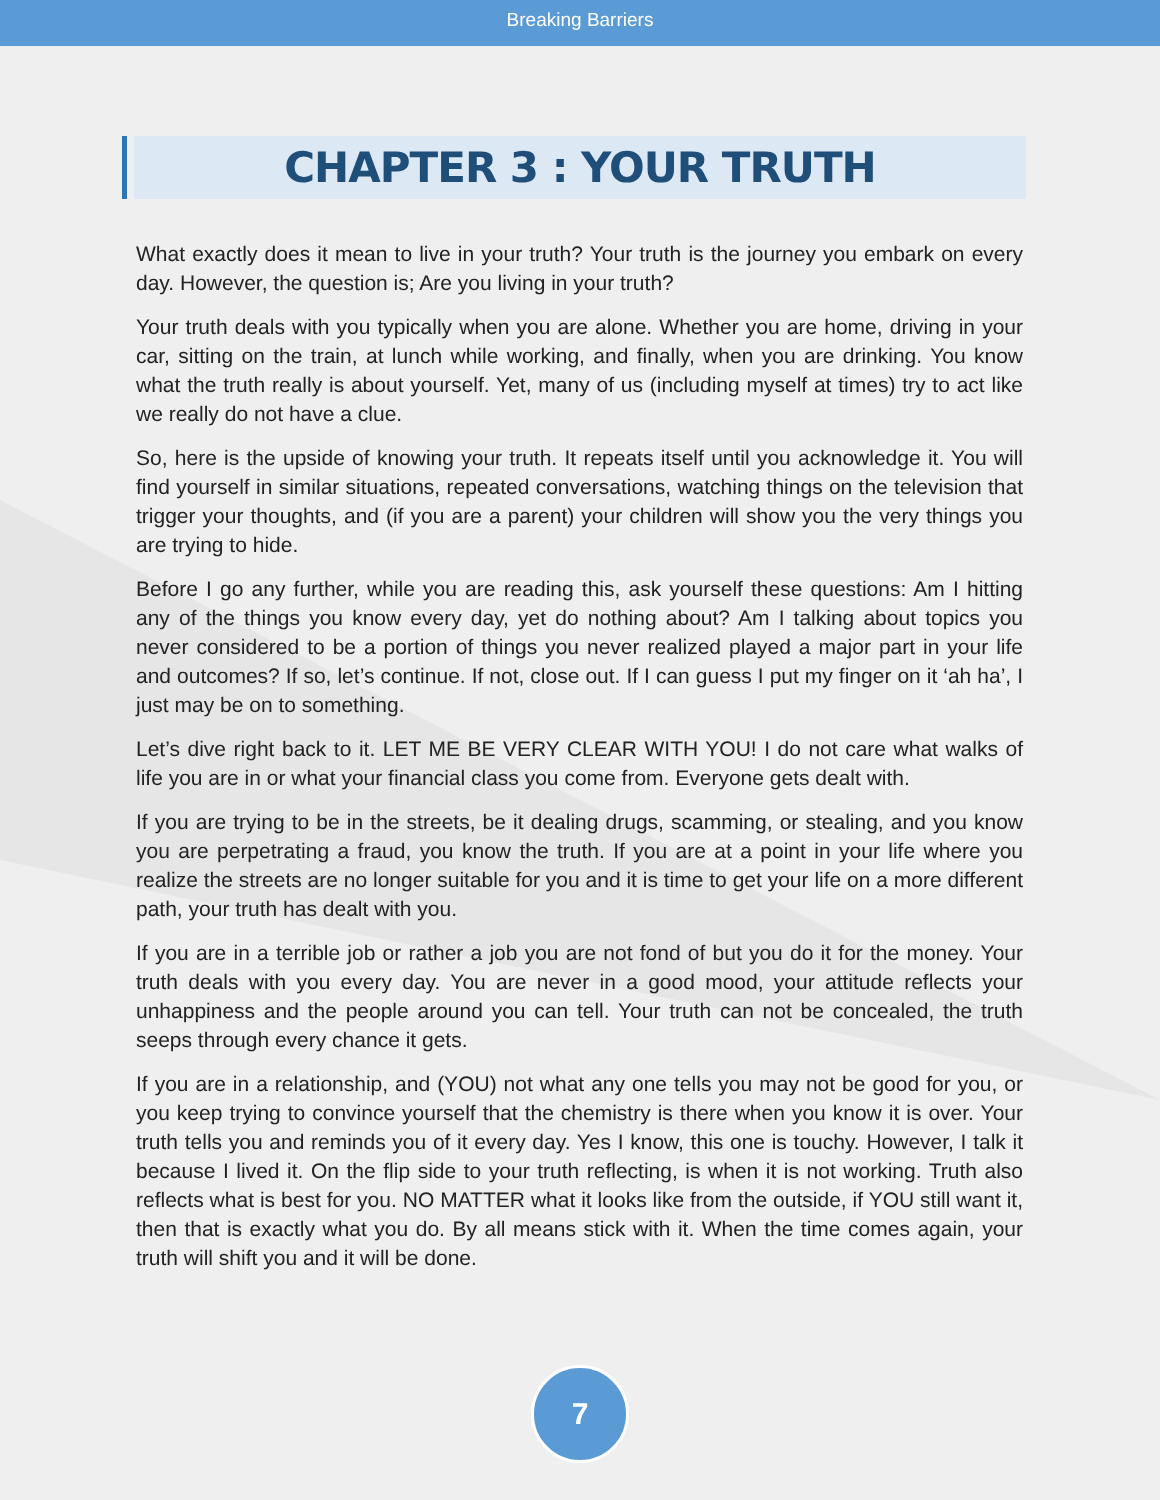Breaking Barriers
CHAPTER 3 : YOUR TRUTH
What exactly does it mean to live in your truth? Your truth is the journey you embark on every day. However, the question is; Are you living in your truth?
Your truth deals with you typically when you are alone. Whether you are home, driving in your car, sitting on the train, at lunch while working, and finally, when you are drinking. You know what the truth really is about yourself. Yet, many of us (including myself at times) try to act like we really do not have a clue.
So, here is the upside of knowing your truth. It repeats itself until you acknowledge it. You will find yourself in similar situations, repeated conversations, watching things on the television that trigger your thoughts, and (if you are a parent) your children will show you the very things you are trying to hide.
Before I go any further, while you are reading this, ask yourself these questions: Am I hitting any of the things you know every day, yet do nothing about? Am I talking about topics you never considered to be a portion of things you never realized played a major part in your life and outcomes? If so, let’s continue. If not, close out. If I can guess I put my finger on it ‘ah ha’, I just may be on to something.
Let’s dive right back to it. LET ME BE VERY CLEAR WITH YOU! I do not care what walks of life you are in or what your financial class you come from. Everyone gets dealt with.
If you are trying to be in the streets, be it dealing drugs, scamming, or stealing, and you know you are perpetrating a fraud, you know the truth. If you are at a point in your life where you realize the streets are no longer suitable for you and it is time to get your life on a more different path, your truth has dealt with you.
If you are in a terrible job or rather a job you are not fond of but you do it for the money. Your truth deals with you every day. You are never in a good mood, your attitude reflects your unhappiness and the people around you can tell. Your truth can not be concealed, the truth seeps through every chance it gets.
If you are in a relationship, and (YOU) not what any one tells you may not be good for you, or you keep trying to convince yourself that the chemistry is there when you know it is over. Your truth tells you and reminds you of it every day. Yes I know, this one is touchy. However, I talk it because I lived it. On the flip side to your truth reflecting, is when it is not working. Truth also reflects what is best for you. NO MATTER what it looks like from the outside, if YOU still want it, then that is exactly what you do. By all means stick with it. When the time comes again, your truth will shift you and it will be done.
7